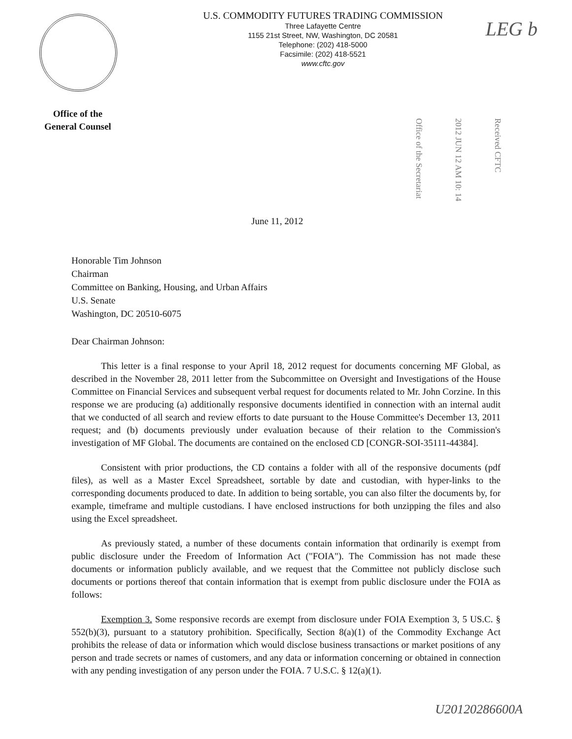U.S. COMMODITY FUTURES TRADING COMMISSION
Three Lafayette Centre
1155 21st Street, NW, Washington, DC 20581
Telephone: (202) 418-5000
Facsimile: (202) 418-5521
www.cftc.gov
LEG b
Office of the
General Counsel
Office of the Secretariat
2012 JUN 12 AM 10: 14
Received CFTC
June 11, 2012
Honorable Tim Johnson
Chairman
Committee on Banking, Housing, and Urban Affairs
U.S. Senate
Washington, DC 20510-6075
Dear Chairman Johnson:
This letter is a final response to your April 18, 2012 request for documents concerning MF Global, as described in the November 28, 2011 letter from the Subcommittee on Oversight and Investigations of the House Committee on Financial Services and subsequent verbal request for documents related to Mr. John Corzine. In this response we are producing (a) additionally responsive documents identified in connection with an internal audit that we conducted of all search and review efforts to date pursuant to the House Committee's December 13, 2011 request; and (b) documents previously under evaluation because of their relation to the Commission's investigation of MF Global. The documents are contained on the enclosed CD [CONGR-SOI-35111-44384].
Consistent with prior productions, the CD contains a folder with all of the responsive documents (pdf files), as well as a Master Excel Spreadsheet, sortable by date and custodian, with hyper-links to the corresponding documents produced to date. In addition to being sortable, you can also filter the documents by, for example, timeframe and multiple custodians. I have enclosed instructions for both unzipping the files and also using the Excel spreadsheet.
As previously stated, a number of these documents contain information that ordinarily is exempt from public disclosure under the Freedom of Information Act ("FOIA"). The Commission has not made these documents or information publicly available, and we request that the Committee not publicly disclose such documents or portions thereof that contain information that is exempt from public disclosure under the FOIA as follows:
Exemption 3. Some responsive records are exempt from disclosure under FOIA Exemption 3, 5 US.C. § 552(b)(3), pursuant to a statutory prohibition. Specifically, Section 8(a)(1) of the Commodity Exchange Act prohibits the release of data or information which would disclose business transactions or market positions of any person and trade secrets or names of customers, and any data or information concerning or obtained in connection with any pending investigation of any person under the FOIA. 7 U.S.C. § 12(a)(1).
U20120286600A